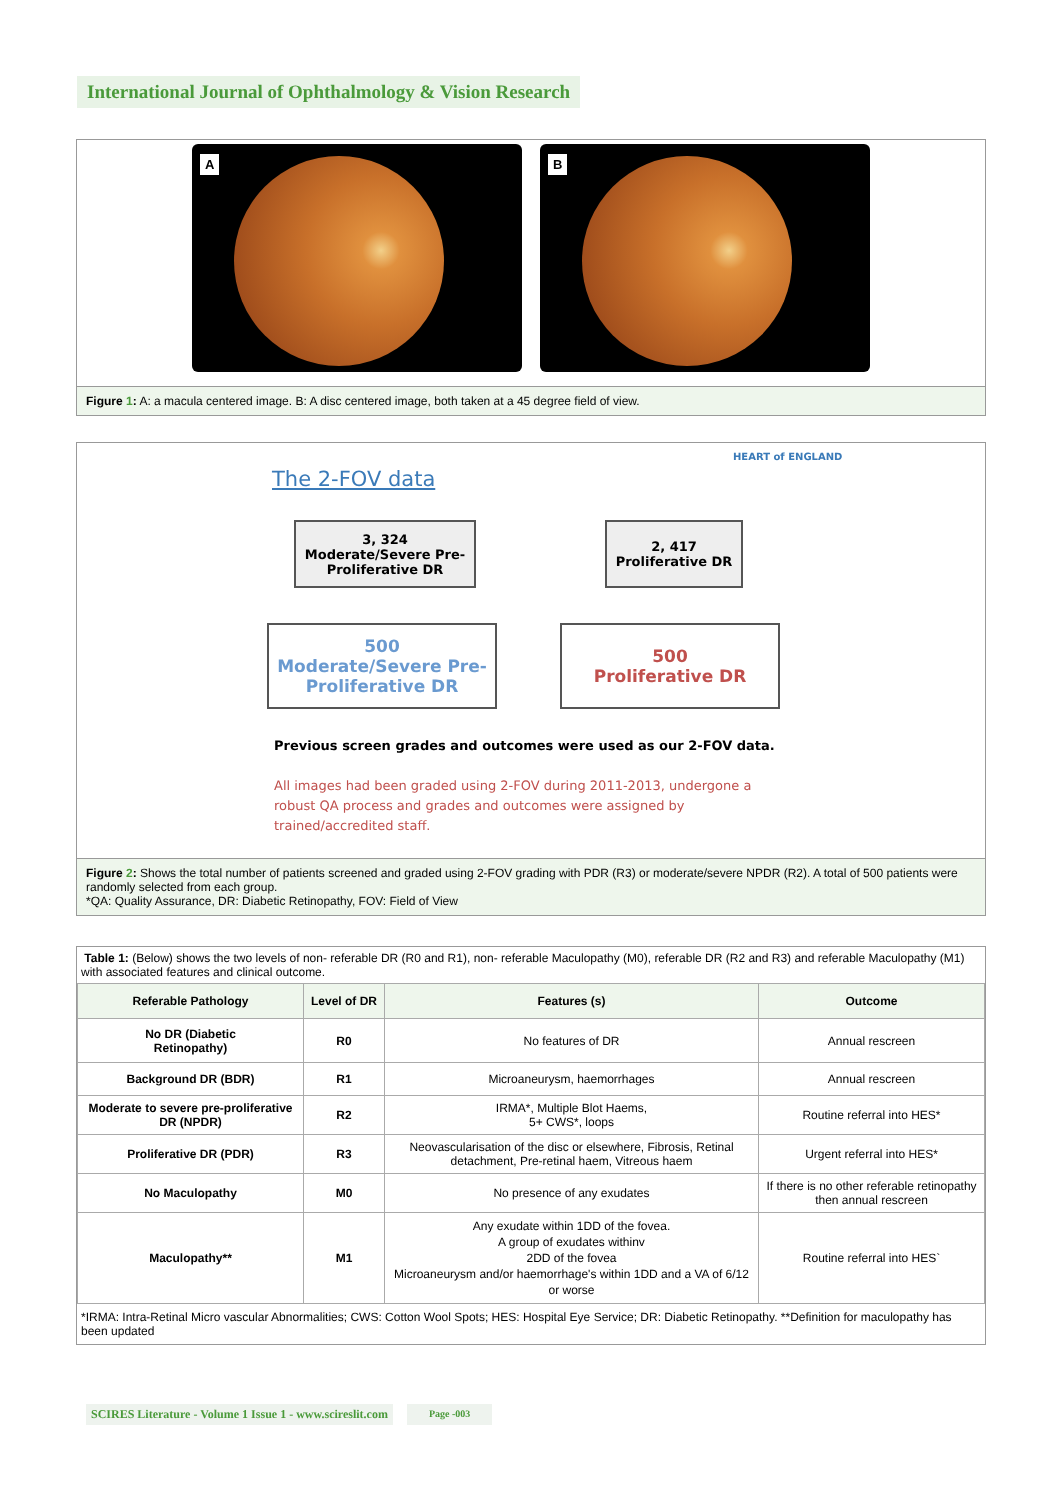International Journal of Ophthalmology & Vision Research
A
B
Figure 1: A: a macula centered image. B: A disc centered image, both taken at a 45 degree field of view.
HEART of ENGLAND
The 2-FOV data
3, 324
Moderate/Severe Pre-
Proliferative DR
2, 417
Proliferative DR
500
Moderate/Severe Pre-
Proliferative DR
500
Proliferative DR
Previous screen grades and outcomes were used as our 2-FOV data.
All images had been graded using 2-FOV during 2011-2013, undergone a robust QA process and grades and outcomes were assigned by trained/accredited staff.
Figure 2: Shows the total number of patients screened and graded using 2-FOV grading with PDR (R3) or moderate/severe NPDR (R2). A total of 500 patients were randomly selected from each group.
*QA: Quality Assurance, DR: Diabetic Retinopathy, FOV: Field of View
Table 1: (Below) shows the two levels of non- referable DR (R0 and R1), non- referable Maculopathy (M0), referable DR (R2 and R3) and referable Maculopathy (M1) with associated features and clinical outcome.
| Referable Pathology | Level of DR | Features (s) | Outcome |
| --- | --- | --- | --- |
| No DR (Diabetic Retinopathy) | R0 | No features of DR | Annual rescreen |
| Background DR (BDR) | R1 | Microaneurysm, haemorrhages | Annual rescreen |
| Moderate to severe pre-proliferative DR (NPDR) | R2 | IRMA*, Multiple Blot Haems, 5+ CWS*, loops | Routine referral into HES* |
| Proliferative DR (PDR) | R3 | Neovascularisation of the disc or elsewhere, Fibrosis, Retinal detachment, Pre-retinal haem, Vitreous haem | Urgent referral into HES* |
| No Maculopathy | M0 | No presence of any exudates | If there is no other referable retinopathy then annual rescreen |
| Maculopathy** | M1 | Any exudate within 1DD of the fovea. A group of exudates withinv 2DD of the fovea Microaneurysm and/or haemorrhage's within 1DD and a VA of 6/12 or worse | Routine referral into HES` |
*IRMA: Intra-Retinal Micro vascular Abnormalities; CWS: Cotton Wool Spots; HES: Hospital Eye Service; DR: Diabetic Retinopathy. **Definition for maculopathy has been updated
SCIRES Literature - Volume 1 Issue 1 - www.scireslit.com Page -003